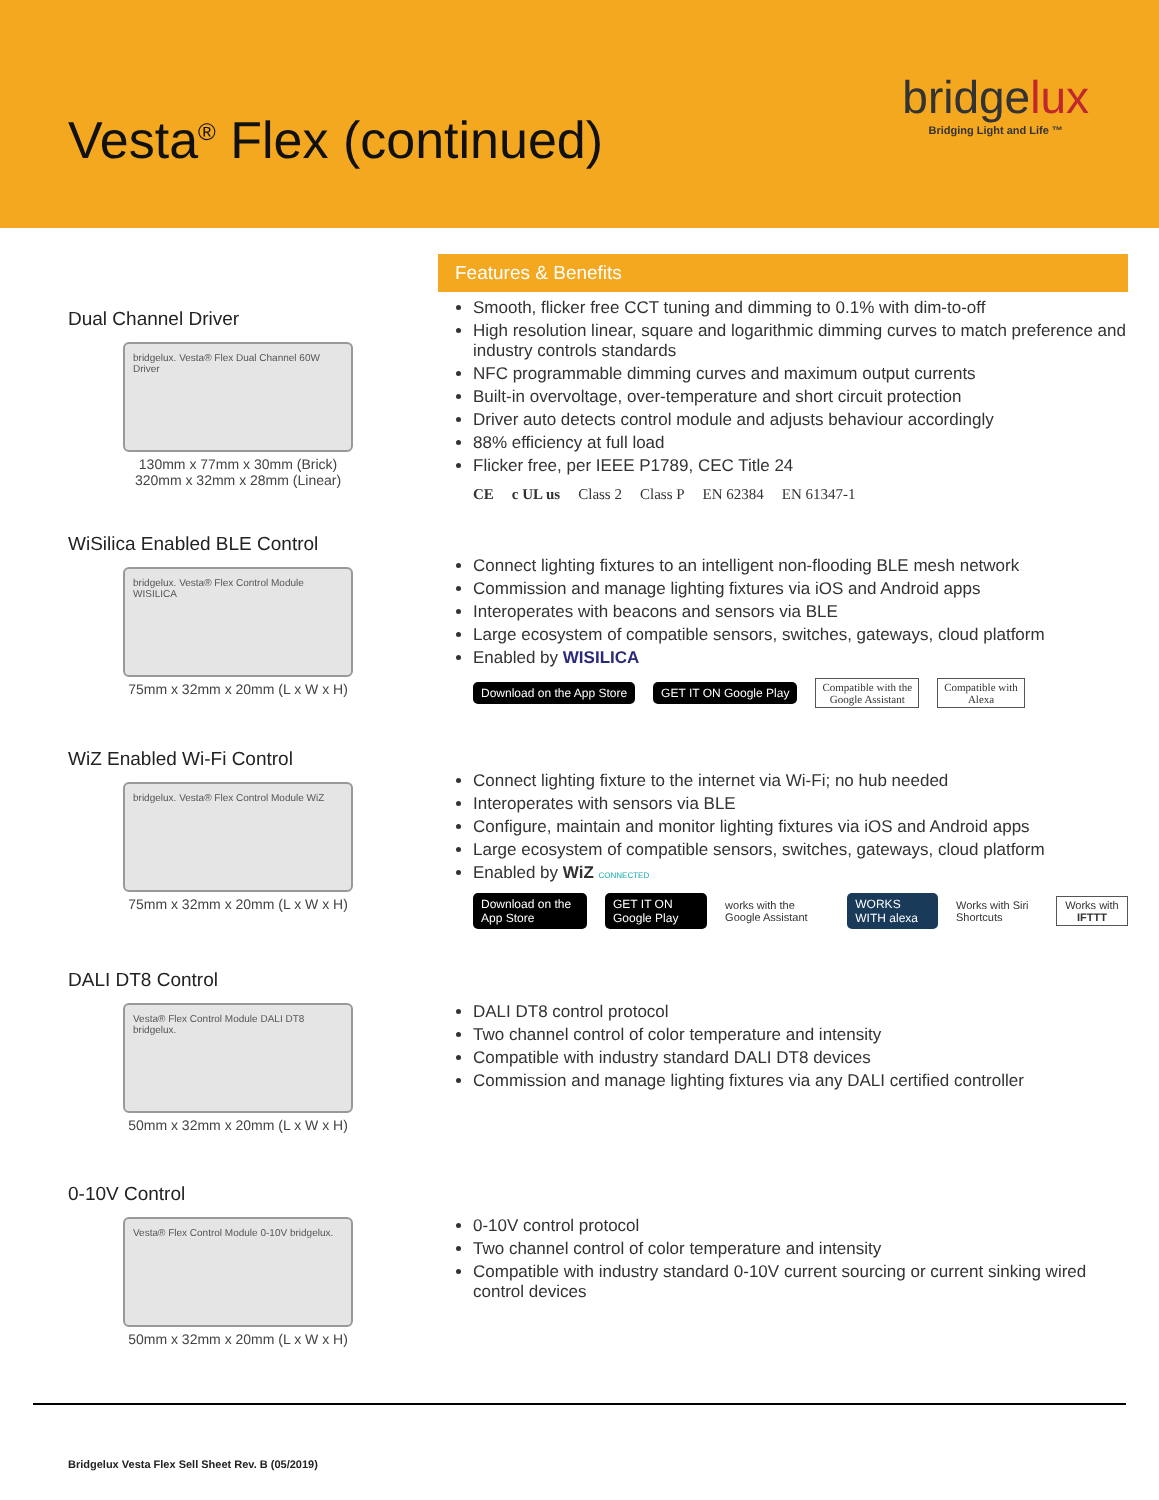Vesta<sup>®</sup> Flex (continued)
bridgelux
Bridging Light and Life ™
Dual Channel Driver
bridgelux. Vesta® Flex Dual Channel 60W Driver
130mm x 77mm x 30mm (Brick)
320mm x 32mm x 28mm (Linear)
Features & Benefits
Smooth, flicker free CCT tuning and dimming to 0.1% with dim-to-off
High resolution linear, square and logarithmic dimming curves to match preference and industry controls standards
NFC programmable dimming curves and maximum output currents
Built-in overvoltage, over-temperature and short circuit protection
Driver auto detects control module and adjusts behaviour accordingly
88% efficiency at full load
Flicker free, per IEEE P1789, CEC Title 24
CE c UL us Class 2 Class P EN 62384 EN 61347-1
WiSilica Enabled BLE Control
bridgelux. Vesta® Flex Control Module WISILICA
75mm x 32mm x 20mm (L x W x H)
Connect lighting fixtures to an intelligent non-flooding BLE mesh network
Commission and manage lighting fixtures via iOS and Android apps
Interoperates with beacons and sensors via BLE
Large ecosystem of compatible sensors, switches, gateways, cloud platform
Enabled by WISILICA
Download on the App Store GET IT ON Google Play Compatible with the
Google Assistant Compatible with
Alexa
WiZ Enabled Wi-Fi Control
bridgelux. Vesta® Flex Control Module WiZ
75mm x 32mm x 20mm (L x W x H)
Connect lighting fixture to the internet via Wi-Fi; no hub needed
Interoperates with sensors via BLE
Configure, maintain and monitor lighting fixtures via iOS and Android apps
Large ecosystem of compatible sensors, switches, gateways, cloud platform
Enabled by WiZ CONNECTED
Download on the App Store GET IT ON Google Play works with the Google Assistant WORKS WITH alexa Works with Siri Shortcuts Works with IFTTT
DALI DT8 Control
Vesta® Flex Control Module DALI DT8 bridgelux.
50mm x 32mm x 20mm (L x W x H)
DALI DT8 control protocol
Two channel control of color temperature and intensity
Compatible with industry standard DALI DT8 devices
Commission and manage lighting fixtures via any DALI certified controller
0-10V Control
Vesta® Flex Control Module 0-10V bridgelux.
50mm x 32mm x 20mm (L x W x H)
0-10V control protocol
Two channel control of color temperature and intensity
Compatible with industry standard 0-10V current sourcing or current sinking wired control devices
Bridgelux Vesta Flex Sell Sheet Rev. B (05/2019)